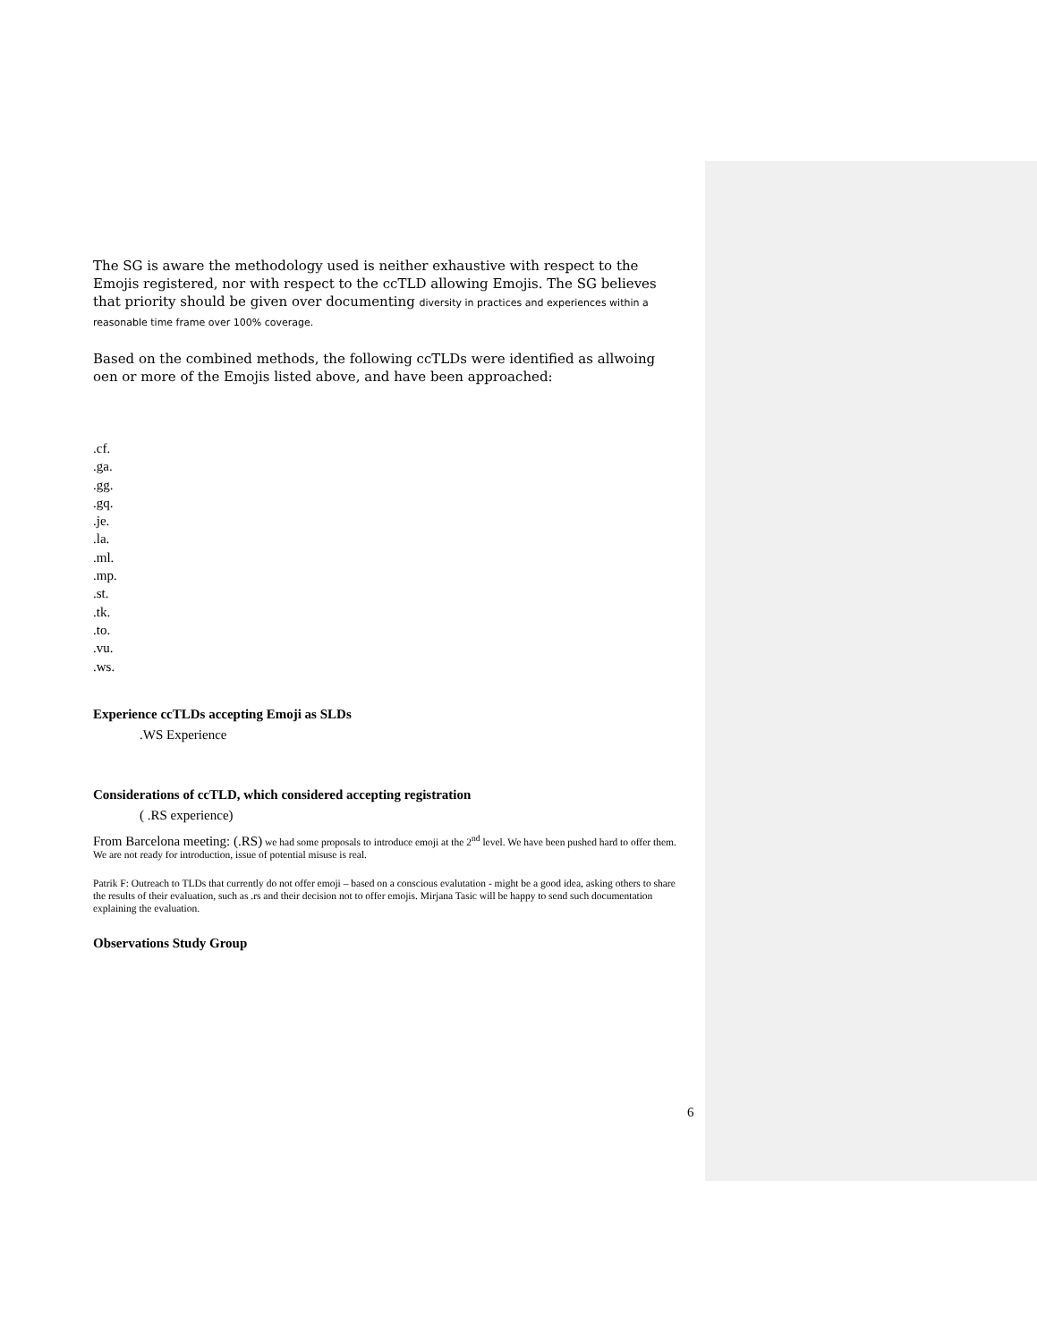The SG is aware the methodology used is neither exhaustive with respect to the Emojis registered, nor with respect to the ccTLD allowing Emojis. The SG believes that priority should be given over documenting diversity in practices and experiences within a reasonable time frame over 100% coverage.
Based on the combined methods, the following ccTLDs were identified as allwoing oen or more of the Emojis listed above, and have been approached:
.cf.
.ga.
.gg.
.gq.
.je.
.la.
.ml.
.mp.
.st.
.tk.
.to.
.vu.
.ws.
Experience ccTLDs accepting Emoji as SLDs
.WS Experience
Considerations of ccTLD, which considered accepting registration
( .RS experience)
From Barcelona meeting: (.RS) we had some proposals to introduce emoji at the 2<sup>nd</sup> level. We have been pushed hard to offer them. We are not ready for introduction, issue of potential misuse is real.
Patrik F: Outreach to TLDs that currently do not offer emoji – based on a conscious evalutation - might be a good idea, asking others to share the results of their evaluation, such as .rs and their decision not to offer emojis. Mirjana Tasic will be happy to send such documentation explaining the evaluation.
Observations Study Group
6